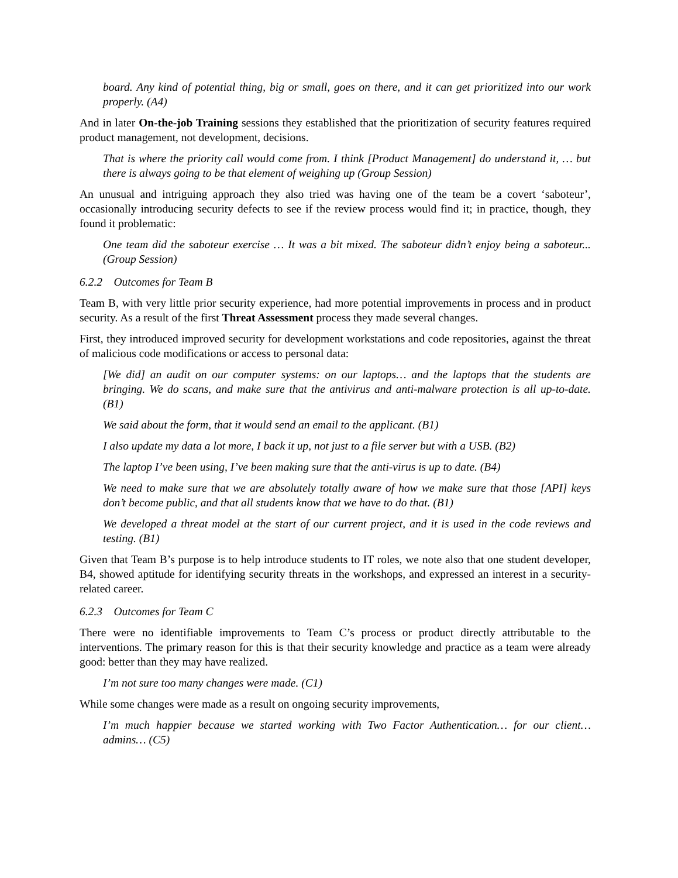board. Any kind of potential thing, big or small, goes on there, and it can get prioritized into our work properly. (A4)
And in later On-the-job Training sessions they established that the prioritization of security features required product management, not development, decisions.
That is where the priority call would come from. I think [Product Management] do understand it, … but there is always going to be that element of weighing up (Group Session)
An unusual and intriguing approach they also tried was having one of the team be a covert ‘saboteur’, occasionally introducing security defects to see if the review process would find it; in practice, though, they found it problematic:
One team did the saboteur exercise … It was a bit mixed. The saboteur didn’t enjoy being a saboteur... (Group Session)
6.2.2 Outcomes for Team B
Team B, with very little prior security experience, had more potential improvements in process and in product security. As a result of the first Threat Assessment process they made several changes.
First, they introduced improved security for development workstations and code repositories, against the threat of malicious code modifications or access to personal data:
[We did] an audit on our computer systems: on our laptops… and the laptops that the students are bringing. We do scans, and make sure that the antivirus and anti-malware protection is all up-to-date. (B1)
We said about the form, that it would send an email to the applicant. (B1)
I also update my data a lot more, I back it up, not just to a file server but with a USB. (B2)
The laptop I’ve been using, I’ve been making sure that the anti-virus is up to date. (B4)
We need to make sure that we are absolutely totally aware of how we make sure that those [API] keys don’t become public, and that all students know that we have to do that. (B1)
We developed a threat model at the start of our current project, and it is used in the code reviews and testing. (B1)
Given that Team B’s purpose is to help introduce students to IT roles, we note also that one student developer, B4, showed aptitude for identifying security threats in the workshops, and expressed an interest in a security-related career.
6.2.3 Outcomes for Team C
There were no identifiable improvements to Team C’s process or product directly attributable to the interventions. The primary reason for this is that their security knowledge and practice as a team were already good: better than they may have realized.
I’m not sure too many changes were made. (C1)
While some changes were made as a result on ongoing security improvements,
I’m much happier because we started working with Two Factor Authentication… for our client… admins… (C5)